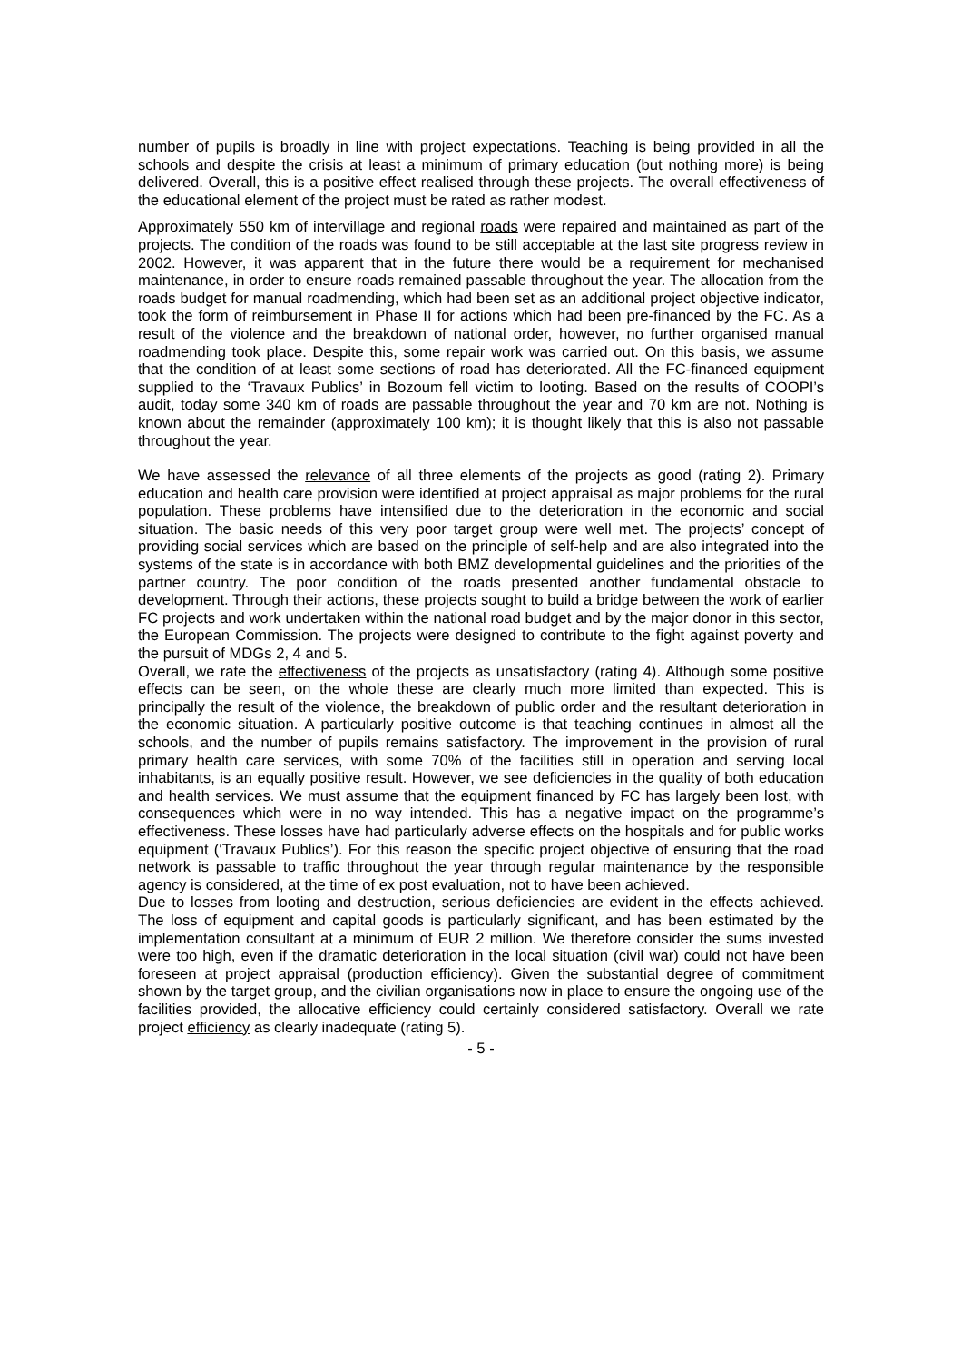number of pupils is broadly in line with project expectations. Teaching is being provided in all the schools and despite the crisis at least a minimum of primary education (but nothing more) is being delivered. Overall, this is a positive effect realised through these projects. The overall effectiveness of the educational element of the project must be rated as rather modest.
Approximately 550 km of intervillage and regional roads were repaired and maintained as part of the projects. The condition of the roads was found to be still acceptable at the last site progress review in 2002. However, it was apparent that in the future there would be a requirement for mechanised maintenance, in order to ensure roads remained passable throughout the year. The allocation from the roads budget for manual roadmending, which had been set as an additional project objective indicator, took the form of reimbursement in Phase II for actions which had been pre-financed by the FC. As a result of the violence and the breakdown of national order, however, no further organised manual roadmending took place. Despite this, some repair work was carried out. On this basis, we assume that the condition of at least some sections of road has deteriorated. All the FC-financed equipment supplied to the ‘Travaux Publics’ in Bozoum fell victim to looting. Based on the results of COOPI’s audit, today some 340 km of roads are passable throughout the year and 70 km are not. Nothing is known about the remainder (approximately 100 km); it is thought likely that this is also not passable throughout the year.
We have assessed the relevance of all three elements of the projects as good (rating 2). Primary education and health care provision were identified at project appraisal as major problems for the rural population. These problems have intensified due to the deterioration in the economic and social situation. The basic needs of this very poor target group were well met. The projects’ concept of providing social services which are based on the principle of self-help and are also integrated into the systems of the state is in accordance with both BMZ developmental guidelines and the priorities of the partner country. The poor condition of the roads presented another fundamental obstacle to development. Through their actions, these projects sought to build a bridge between the work of earlier FC projects and work undertaken within the national road budget and by the major donor in this sector, the European Commission. The projects were designed to contribute to the fight against poverty and the pursuit of MDGs 2, 4 and 5.
Overall, we rate the effectiveness of the projects as unsatisfactory (rating 4). Although some positive effects can be seen, on the whole these are clearly much more limited than expected. This is principally the result of the violence, the breakdown of public order and the resultant deterioration in the economic situation. A particularly positive outcome is that teaching continues in almost all the schools, and the number of pupils remains satisfactory. The improvement in the provision of rural primary health care services, with some 70% of the facilities still in operation and serving local inhabitants, is an equally positive result. However, we see deficiencies in the quality of both education and health services. We must assume that the equipment financed by FC has largely been lost, with consequences which were in no way intended. This has a negative impact on the programme’s effectiveness. These losses have had particularly adverse effects on the hospitals and for public works equipment (‘Travaux Publics’). For this reason the specific project objective of ensuring that the road network is passable to traffic throughout the year through regular maintenance by the responsible agency is considered, at the time of ex post evaluation, not to have been achieved.
Due to losses from looting and destruction, serious deficiencies are evident in the effects achieved. The loss of equipment and capital goods is particularly significant, and has been estimated by the implementation consultant at a minimum of EUR 2 million. We therefore consider the sums invested were too high, even if the dramatic deterioration in the local situation (civil war) could not have been foreseen at project appraisal (production efficiency). Given the substantial degree of commitment shown by the target group, and the civilian organisations now in place to ensure the ongoing use of the facilities provided, the allocative efficiency could certainly considered satisfactory. Overall we rate project efficiency as clearly inadequate (rating 5).
- 5 -